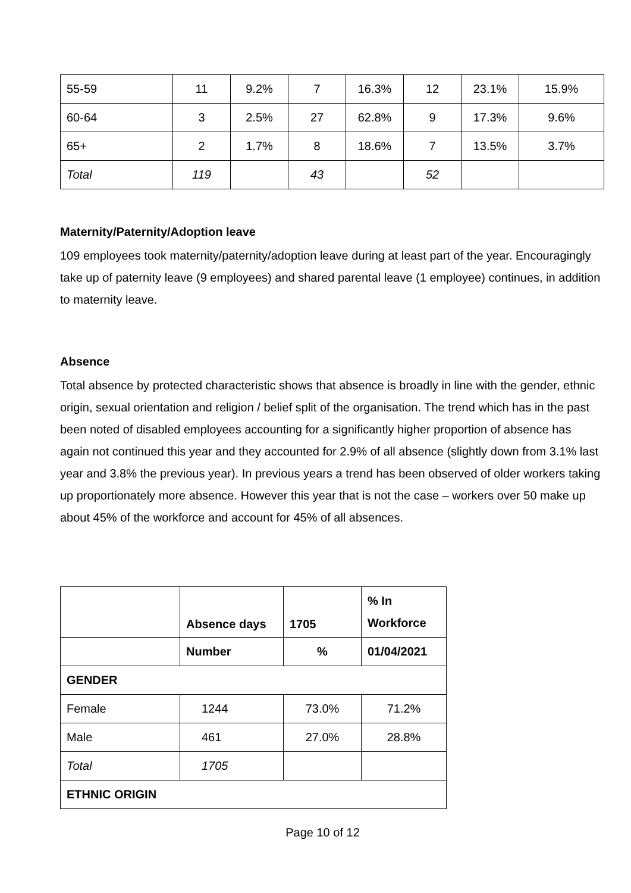| 55-59 | 11 | 9.2% | 7 | 16.3% | 12 | 23.1% | 15.9% |
| 60-64 | 3 | 2.5% | 27 | 62.8% | 9 | 17.3% | 9.6% |
| 65+ | 2 | 1.7% | 8 | 18.6% | 7 | 13.5% | 3.7% |
| Total | 119 | | 43 | | 52 | | |
Maternity/Paternity/Adoption leave
109 employees took maternity/paternity/adoption leave during at least part of the year. Encouragingly take up of paternity leave (9 employees) and shared parental leave (1 employee) continues, in addition to maternity leave.
Absence
Total absence by protected characteristic shows that absence is broadly in line with the gender, ethnic origin, sexual orientation and religion / belief split of the organisation. The trend which has in the past been noted of disabled employees accounting for a significantly higher proportion of absence has again not continued this year and they accounted for 2.9% of all absence (slightly down from 3.1% last year and 3.8% the previous year). In previous years a trend has been observed of older workers taking up proportionately more absence. However this year that is not the case – workers over 50 make up about 45% of the workforce and account for 45% of all absences.
| | Absence days | 1705 | % In Workforce |
| --- | --- | --- | --- |
| | Number | % | 01/04/2021 |
| GENDER | | | |
| Female | 1244 | 73.0% | 71.2% |
| Male | 461 | 27.0% | 28.8% |
| Total | 1705 | | |
| ETHNIC ORIGIN | | | |
Page 10 of 12